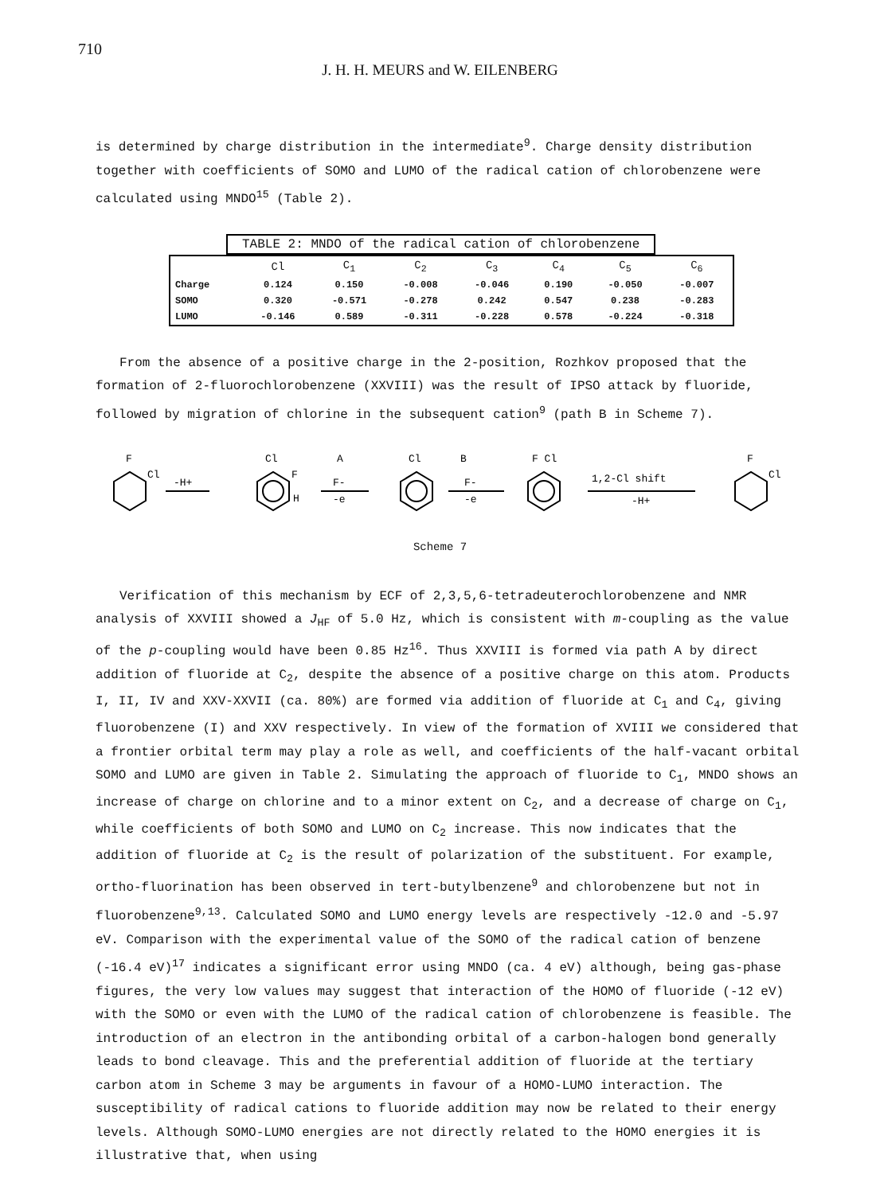710
J. H. H. MEURS and W. EILENBERG
is determined by charge distribution in the intermediate<sup>9</sup>. Charge density distribution together with coefficients of SOMO and LUMO of the radical cation of chlorobenzene were calculated using MNDO<sup>15</sup> (Table 2).
TABLE 2: MNDO of the radical cation of chlorobenzene
| | Cl | C<sub>1</sub> | C<sub>2</sub> | C<sub>3</sub> | C<sub>4</sub> | C<sub>5</sub> | C<sub>6</sub> |
| --- | --- | --- | --- | --- | --- | --- | --- |
| Charge | 0.124 | 0.150 | -0.008 | -0.046 | 0.190 | -0.050 | -0.007 |
| SOMO | 0.320 | -0.571 | -0.278 | 0.242 | 0.547 | 0.238 | -0.283 |
| LUMO | -0.146 | 0.589 | -0.311 | -0.228 | 0.578 | -0.224 | -0.318 |
From the absence of a positive charge in the 2-position, Rozhkov proposed that the formation of 2-fluorochlorobenzene (XXVIII) was the result of IPSO attack by fluoride, followed by migration of chlorine in the subsequent cation<sup>9</sup> (path B in Scheme 7).
F
Cl
-H+
Cl
F
H
A
F-
-e
Cl
B
F-
-e
F Cl
1,2-Cl shift
-H+
F
Cl
Scheme 7
Verification of this mechanism by ECF of 2,3,5,6-tetradeuterochlorobenzene and NMR analysis of XXVIII showed a J<sub>HF</sub> of 5.0 Hz, which is consistent with m-coupling as the value of the p-coupling would have been 0.85 Hz<sup>16</sup>. Thus XXVIII is formed via path A by direct addition of fluoride at C<sub>2</sub>, despite the absence of a positive charge on this atom. Products I, II, IV and XXV-XXVII (ca. 80%) are formed via addition of fluoride at C<sub>1</sub> and C<sub>4</sub>, giving fluorobenzene (I) and XXV respectively. In view of the formation of XVIII we considered that a frontier orbital term may play a role as well, and coefficients of the half-vacant orbital SOMO and LUMO are given in Table 2. Simulating the approach of fluoride to C<sub>1</sub>, MNDO shows an increase of charge on chlorine and to a minor extent on C<sub>2</sub>, and a decrease of charge on C<sub>1</sub>, while coefficients of both SOMO and LUMO on C<sub>2</sub> increase. This now indicates that the addition of fluoride at C<sub>2</sub> is the result of polarization of the substituent. For example, ortho-fluorination has been observed in tert-butylbenzene<sup>9</sup> and chlorobenzene but not in fluorobenzene<sup>9,13</sup>. Calculated SOMO and LUMO energy levels are respectively -12.0 and -5.97 eV. Comparison with the experimental value of the SOMO of the radical cation of benzene (-16.4 eV)<sup>17</sup> indicates a significant error using MNDO (ca. 4 eV) although, being gas-phase figures, the very low values may suggest that interaction of the HOMO of fluoride (-12 eV) with the SOMO or even with the LUMO of the radical cation of chlorobenzene is feasible. The introduction of an electron in the antibonding orbital of a carbon-halogen bond generally leads to bond cleavage. This and the preferential addition of fluoride at the tertiary carbon atom in Scheme 3 may be arguments in favour of a HOMO-LUMO interaction. The susceptibility of radical cations to fluoride addition may now be related to their energy levels. Although SOMO-LUMO energies are not directly related to the HOMO energies it is illustrative that, when using